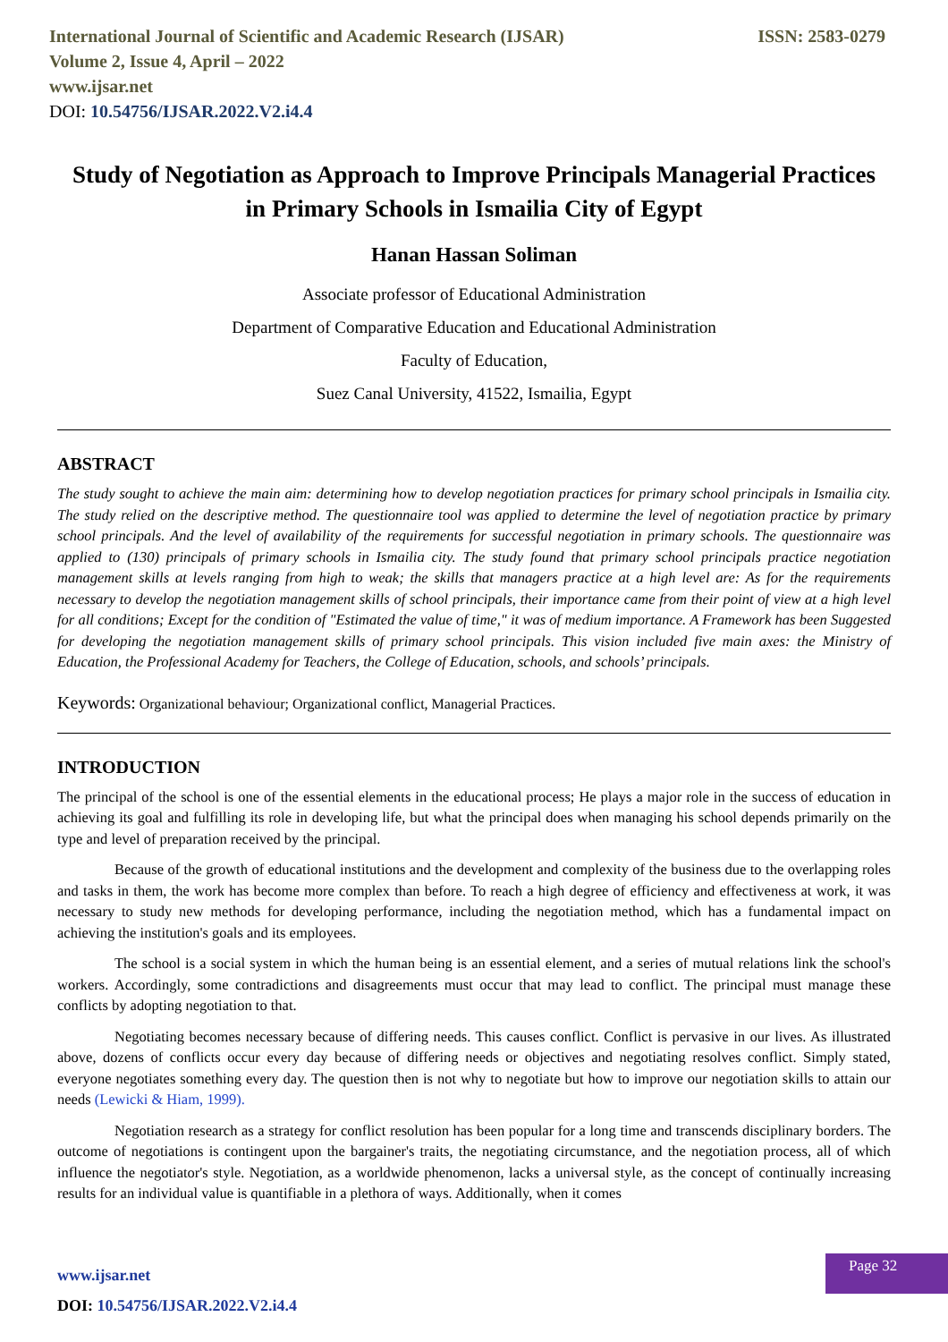International Journal of Scientific and Academic Research (IJSAR) ISSN: 2583-0279
Volume 2, Issue 4, April – 2022
www.ijsar.net
DOI: 10.54756/IJSAR.2022.V2.i4.4
Study of Negotiation as Approach to Improve Principals Managerial Practices in Primary Schools in Ismailia City of Egypt
Hanan Hassan Soliman
Associate professor of Educational Administration
Department of Comparative Education and Educational Administration
Faculty of Education,
Suez Canal University, 41522, Ismailia, Egypt
ABSTRACT
The study sought to achieve the main aim: determining how to develop negotiation practices for primary school principals in Ismailia city. The study relied on the descriptive method. The questionnaire tool was applied to determine the level of negotiation practice by primary school principals. And the level of availability of the requirements for successful negotiation in primary schools. The questionnaire was applied to (130) principals of primary schools in Ismailia city. The study found that primary school principals practice negotiation management skills at levels ranging from high to weak; the skills that managers practice at a high level are: As for the requirements necessary to develop the negotiation management skills of school principals, their importance came from their point of view at a high level for all conditions; Except for the condition of "Estimated the value of time," it was of medium importance. A Framework has been Suggested for developing the negotiation management skills of primary school principals. This vision included five main axes: the Ministry of Education, the Professional Academy for Teachers, the College of Education, schools, and schools’ principals.
Keywords: Organizational behaviour; Organizational conflict, Managerial Practices.
INTRODUCTION
The principal of the school is one of the essential elements in the educational process; He plays a major role in the success of education in achieving its goal and fulfilling its role in developing life, but what the principal does when managing his school depends primarily on the type and level of preparation received by the principal.
Because of the growth of educational institutions and the development and complexity of the business due to the overlapping roles and tasks in them, the work has become more complex than before. To reach a high degree of efficiency and effectiveness at work, it was necessary to study new methods for developing performance, including the negotiation method, which has a fundamental impact on achieving the institution's goals and its employees.
The school is a social system in which the human being is an essential element, and a series of mutual relations link the school's workers. Accordingly, some contradictions and disagreements must occur that may lead to conflict. The principal must manage these conflicts by adopting negotiation to that.
Negotiating becomes necessary because of differing needs. This causes conflict. Conflict is pervasive in our lives. As illustrated above, dozens of conflicts occur every day because of differing needs or objectives and negotiating resolves conflict. Simply stated, everyone negotiates something every day. The question then is not why to negotiate but how to improve our negotiation skills to attain our needs (Lewicki & Hiam, 1999).
Negotiation research as a strategy for conflict resolution has been popular for a long time and transcends disciplinary borders. The outcome of negotiations is contingent upon the bargainer's traits, the negotiating circumstance, and the negotiation process, all of which influence the negotiator's style. Negotiation, as a worldwide phenomenon, lacks a universal style, as the concept of continually increasing results for an individual value is quantifiable in a plethora of ways. Additionally, when it comes
www.ijsar.net
DOI: 10.54756/IJSAR.2022.V2.i4.4
Page 32